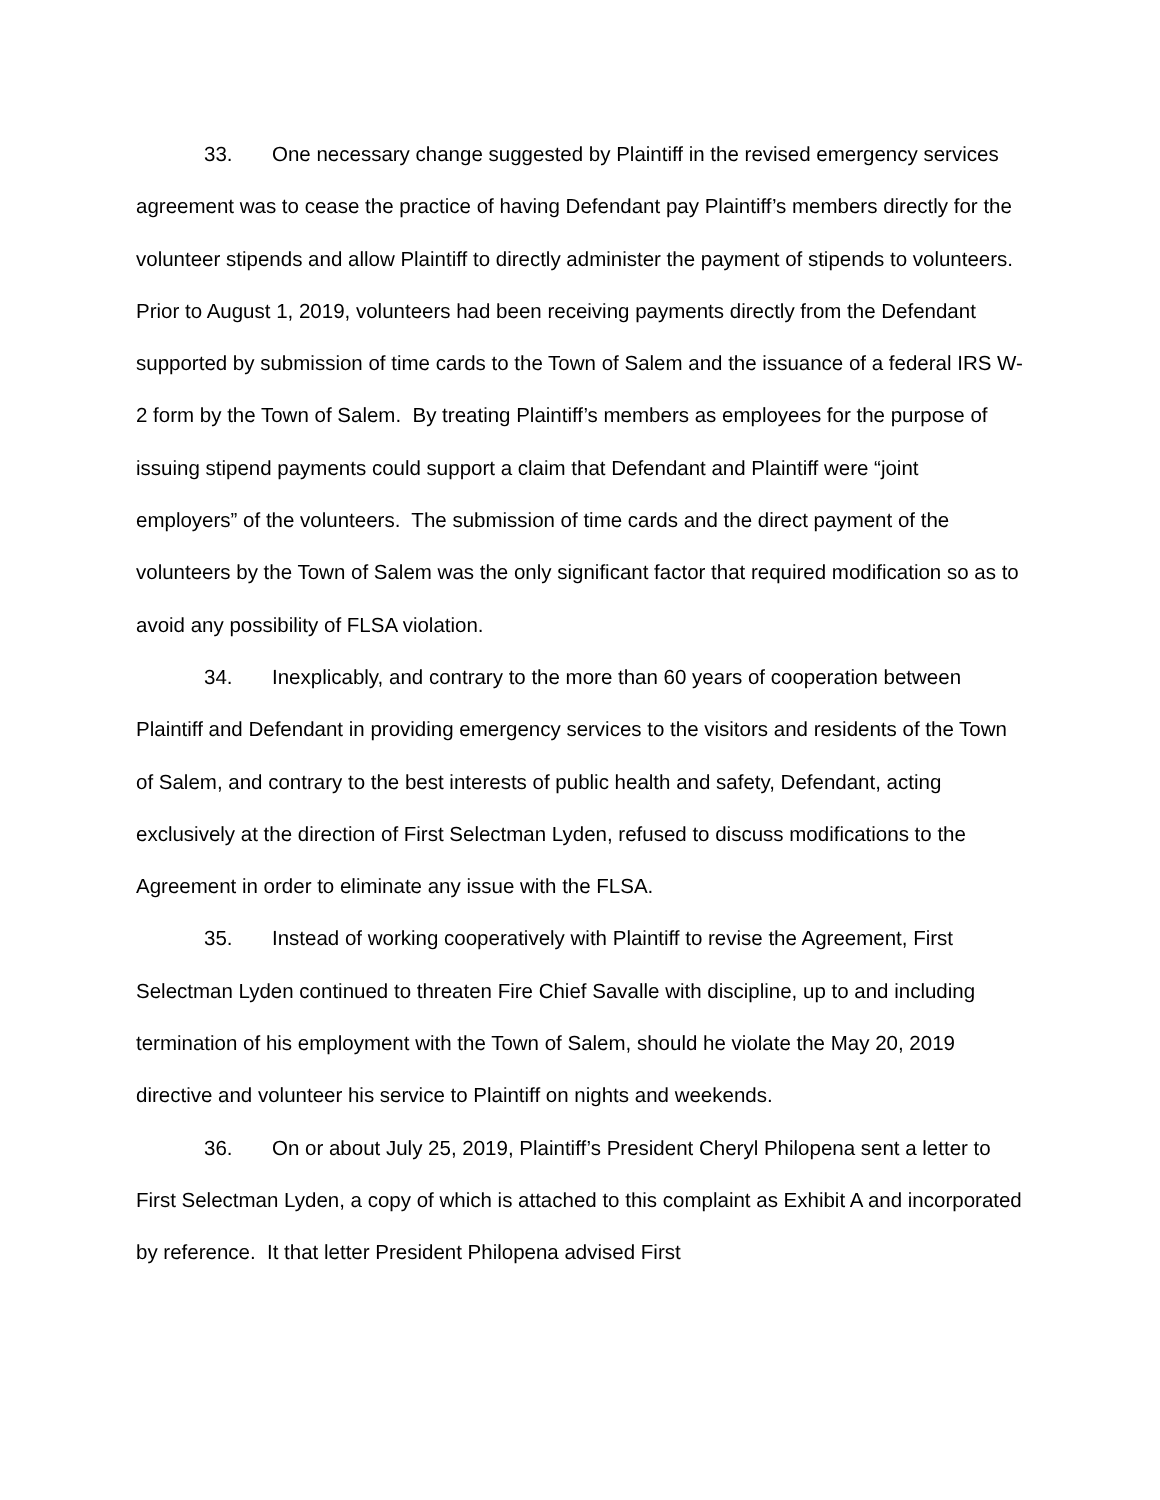33. One necessary change suggested by Plaintiff in the revised emergency services agreement was to cease the practice of having Defendant pay Plaintiff’s members directly for the volunteer stipends and allow Plaintiff to directly administer the payment of stipends to volunteers. Prior to August 1, 2019, volunteers had been receiving payments directly from the Defendant supported by submission of time cards to the Town of Salem and the issuance of a federal IRS W-2 form by the Town of Salem. By treating Plaintiff’s members as employees for the purpose of issuing stipend payments could support a claim that Defendant and Plaintiff were “joint employers” of the volunteers. The submission of time cards and the direct payment of the volunteers by the Town of Salem was the only significant factor that required modification so as to avoid any possibility of FLSA violation.
34. Inexplicably, and contrary to the more than 60 years of cooperation between Plaintiff and Defendant in providing emergency services to the visitors and residents of the Town of Salem, and contrary to the best interests of public health and safety, Defendant, acting exclusively at the direction of First Selectman Lyden, refused to discuss modifications to the Agreement in order to eliminate any issue with the FLSA.
35. Instead of working cooperatively with Plaintiff to revise the Agreement, First Selectman Lyden continued to threaten Fire Chief Savalle with discipline, up to and including termination of his employment with the Town of Salem, should he violate the May 20, 2019 directive and volunteer his service to Plaintiff on nights and weekends.
36. On or about July 25, 2019, Plaintiff’s President Cheryl Philopena sent a letter to First Selectman Lyden, a copy of which is attached to this complaint as Exhibit A and incorporated by reference. It that letter President Philopena advised First